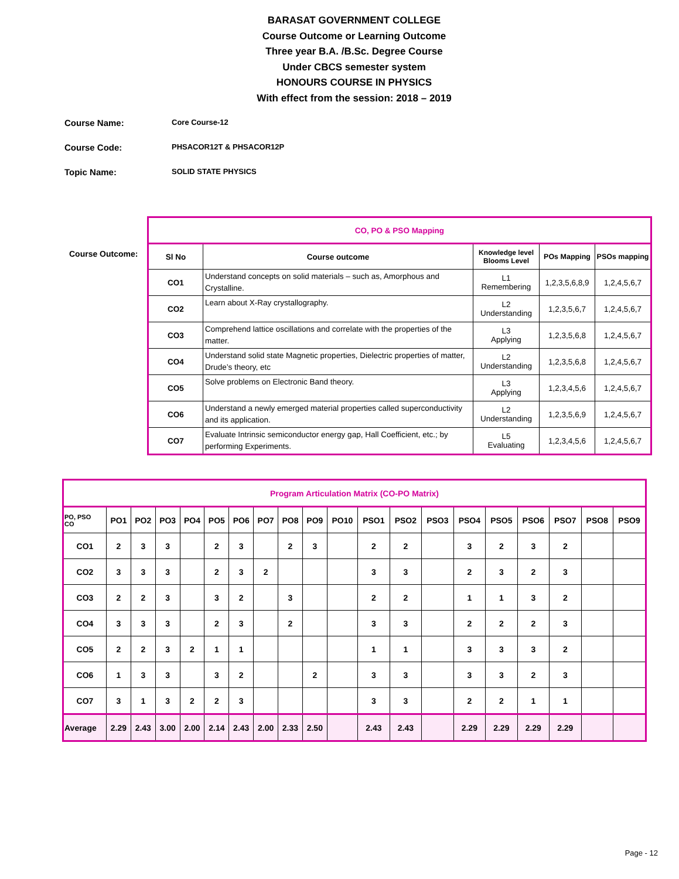BARASAT GOVERNMENT COLLEGE
Course Outcome or Learning Outcome
Three year B.A. /B.Sc. Degree Course
Under CBCS semester system
HONOURS COURSE IN PHYSICS
With effect from the session: 2018 – 2019
Course Name: Core Course-12
Course Code: PHSACOR12T & PHSACOR12P
Topic Name: SOLID STATE PHYSICS
Course Outcome:
| CO, PO & PSO Mapping | | | | |
| --- | --- | --- | --- | --- |
| Sl No | Course outcome | Knowledge level Blooms Level | POs Mapping | PSOs mapping |
| CO1 | Understand concepts on solid materials – such as, Amorphous and Crystalline. | L1 Remembering | 1,2,3,5,6,8,9 | 1,2,4,5,6,7 |
| CO2 | Learn about X-Ray crystallography. | L2 Understanding | 1,2,3,5,6,7 | 1,2,4,5,6,7 |
| CO3 | Comprehend lattice oscillations and correlate with the properties of the matter. | L3 Applying | 1,2,3,5,6,8 | 1,2,4,5,6,7 |
| CO4 | Understand solid state Magnetic properties, Dielectric properties of matter, Drude’s theory, etc | L2 Understanding | 1,2,3,5,6,8 | 1,2,4,5,6,7 |
| CO5 | Solve problems on Electronic Band theory. | L3 Applying | 1,2,3,4,5,6 | 1,2,4,5,6,7 |
| CO6 | Understand a newly emerged material properties called superconductivity and its application. | L2 Understanding | 1,2,3,5,6,9 | 1,2,4,5,6,7 |
| CO7 | Evaluate Intrinsic semiconductor energy gap, Hall Coefficient, etc.; by performing Experiments. | L5 Evaluating | 1,2,3,4,5,6 | 1,2,4,5,6,7 |
| Program Articulation Matrix (CO-PO Matrix) | | | | | | | | | | | | | | | | | | | |
| --- | --- | --- | --- | --- | --- | --- | --- | --- | --- | --- | --- | --- | --- | --- | --- | --- | --- | --- | --- |
| PO, PSO CO | PO1 | PO2 | PO3 | PO4 | PO5 | PO6 | PO7 | PO8 | PO9 | PO10 | PSO1 | PSO2 | PSO3 | PSO4 | PSO5 | PSO6 | PSO7 | PSO8 | PSO9 |
| CO1 | 2 | 3 | 3 | | 2 | 3 | | 2 | 3 | | 2 | 2 | | 3 | 2 | 3 | 2 | | |
| CO2 | 3 | 3 | 3 | | 2 | 3 | 2 | | | | 3 | 3 | | 2 | 3 | 2 | 3 | | |
| CO3 | 2 | 2 | 3 | | 3 | 2 | | 3 | | | 2 | 2 | | 1 | 1 | 3 | 2 | | |
| CO4 | 3 | 3 | 3 | | 2 | 3 | | 2 | | | 3 | 3 | | 2 | 2 | 2 | 3 | | |
| CO5 | 2 | 2 | 3 | 2 | 1 | 1 | | | | | 1 | 1 | | 3 | 3 | 3 | 2 | | |
| CO6 | 1 | 3 | 3 | | 3 | 2 | | | 2 | | 3 | 3 | | 3 | 3 | 2 | 3 | | |
| CO7 | 3 | 1 | 3 | 2 | 2 | 3 | | | | | 3 | 3 | | 2 | 2 | 1 | 1 | | |
| Average | 2.29 | 2.43 | 3.00 | 2.00 | 2.14 | 2.43 | 2.00 | 2.33 | 2.50 | | 2.43 | 2.43 | | 2.29 | 2.29 | 2.29 | 2.29 | | |
Page - 12